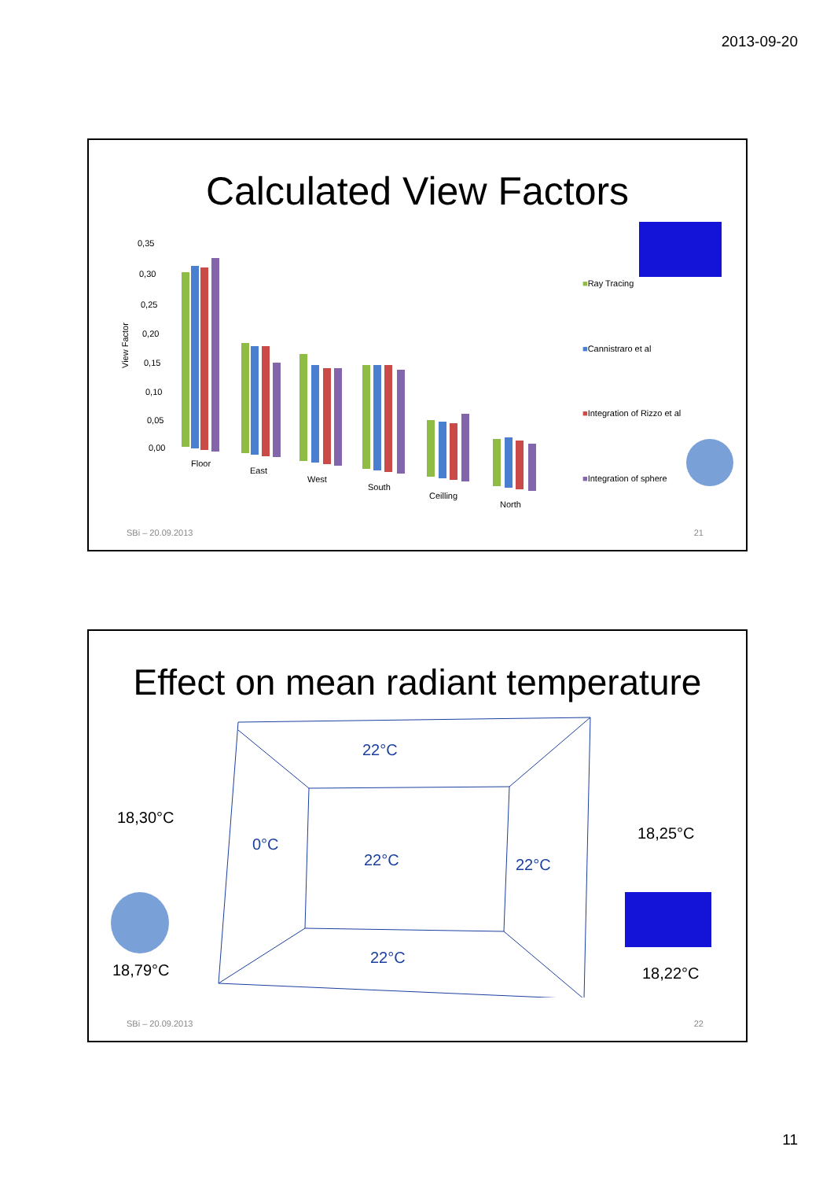2013-09-20
Calculated View Factors
View Factor
0,35
0,30
0,25
0,20
0,15
0,10
0,05
0,00
Floor
East
West
South
Ceilling
North
■Ray Tracing
■Cannistraro et al
■Integration of Rizzo et al
■Integration of sphere
SBi – 20.09.2013 21
Effect on mean radiant temperature
22°C
0°C
22°C 22°C
22°C
18,30°C
18,25°C
18,79°C 18,22°C
SBi – 20.09.2013 22
11